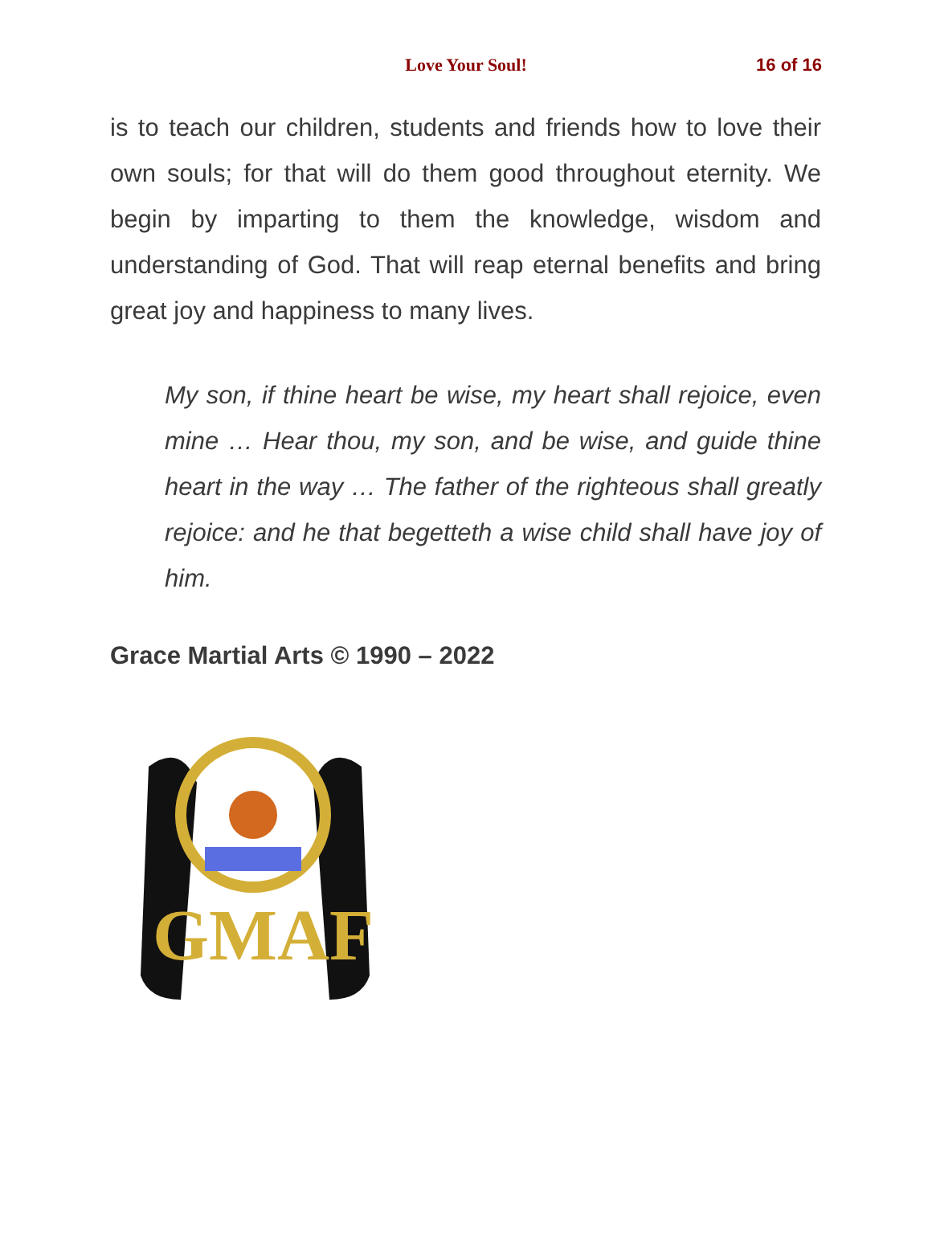Love Your Soul! 16 of 16
is to teach our children, students and friends how to love their own souls; for that will do them good throughout eternity. We begin by imparting to them the knowledge, wisdom and understanding of God. That will reap eternal benefits and bring great joy and happiness to many lives.
My son, if thine heart be wise, my heart shall rejoice, even mine … Hear thou, my son, and be wise, and guide thine heart in the way … The father of the righteous shall greatly rejoice: and he that begetteth a wise child shall have joy of him.
Grace Martial Arts © 1990 – 2022
GMAF